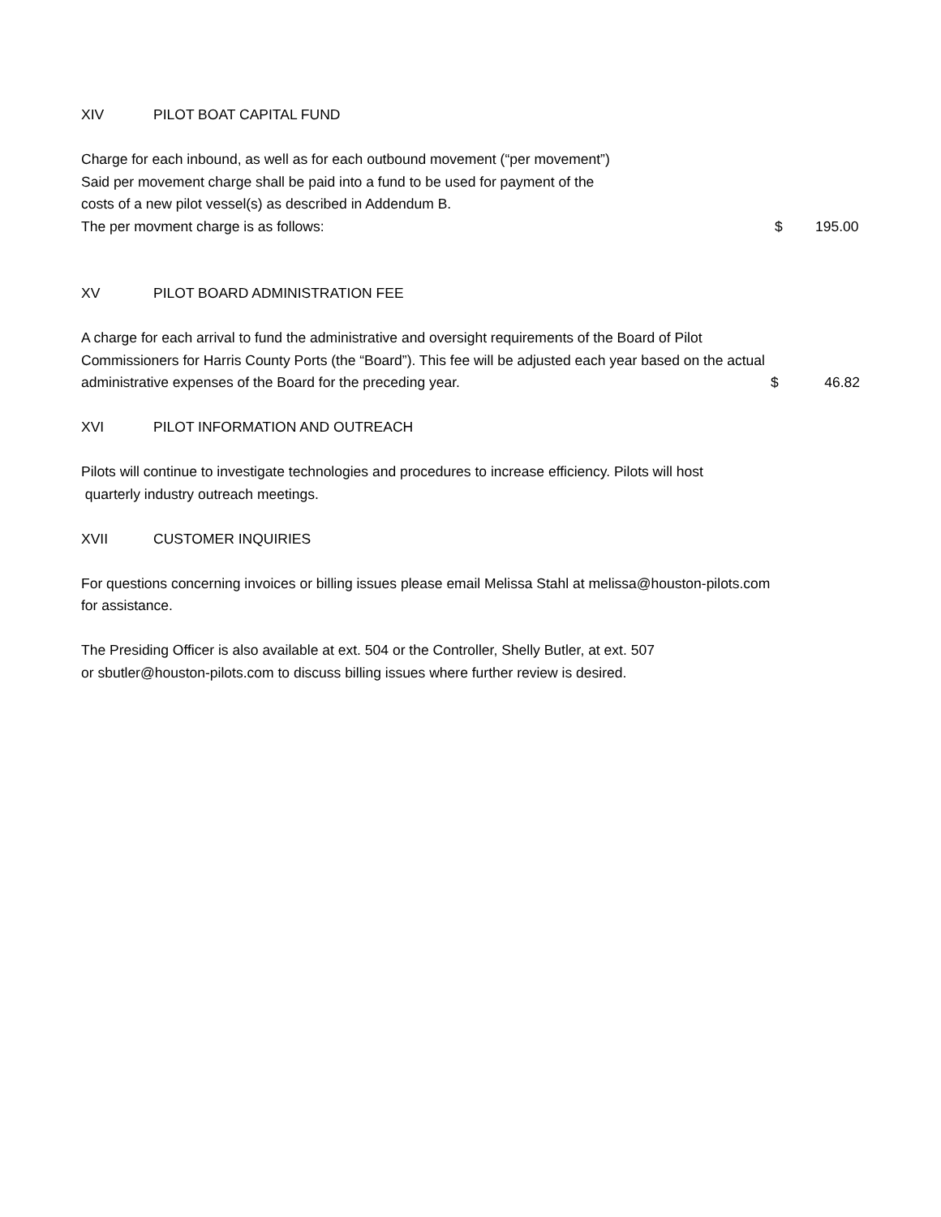XIV PILOT BOAT CAPITAL FUND
Charge for each inbound, as well as for each outbound movement (“per movement”)
Said per movement charge shall be paid into a fund to be used for payment of the
costs of a new pilot vessel(s) as described in Addendum B.
The per movment charge is as follows: $ 195.00
XV PILOT BOARD ADMINISTRATION FEE
A charge for each arrival to fund the administrative and oversight requirements of the Board of Pilot
Commissioners for Harris County Ports (the “Board”). This fee will be adjusted each year based on the actual
administrative expenses of the Board for the preceding year. $ 46.82
XVI PILOT INFORMATION AND OUTREACH
Pilots will continue to investigate technologies and procedures to increase efficiency. Pilots will host
quarterly industry outreach meetings.
XVII CUSTOMER INQUIRIES
For questions concerning invoices or billing issues please email Melissa Stahl at melissa@houston-pilots.com
for assistance.
The Presiding Officer is also available at ext. 504 or the Controller, Shelly Butler, at ext. 507
or sbutler@houston-pilots.com to discuss billing issues where further review is desired.